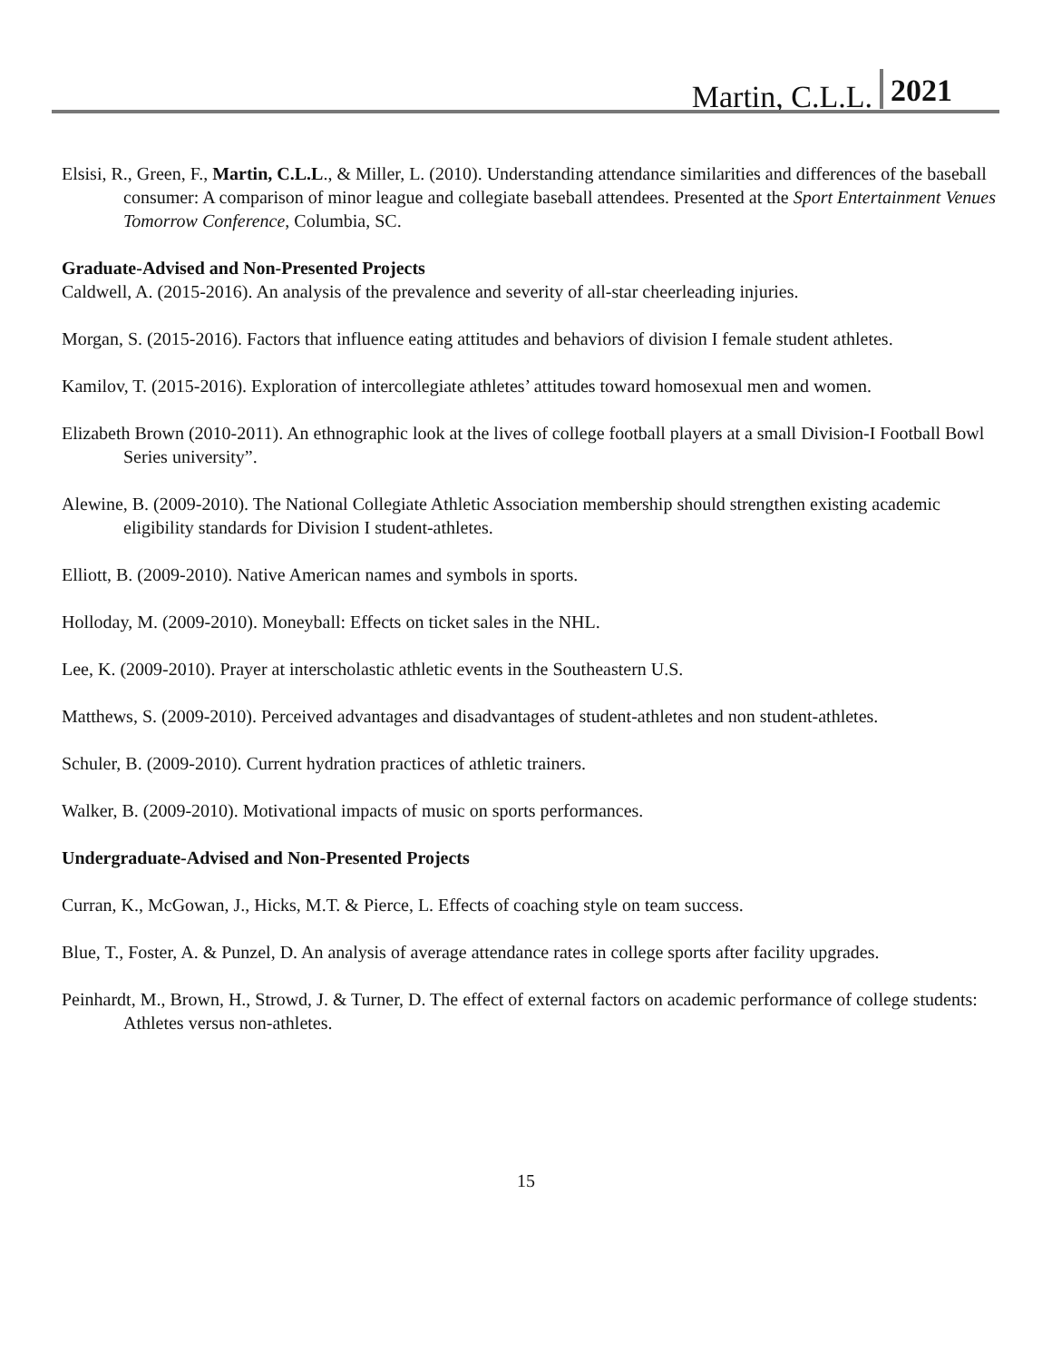Martin, C.L.L. 2021
Elsisi, R., Green, F., Martin, C.L.L., & Miller, L. (2010). Understanding attendance similarities and differences of the baseball consumer: A comparison of minor league and collegiate baseball attendees. Presented at the Sport Entertainment Venues Tomorrow Conference, Columbia, SC.
Graduate-Advised and Non-Presented Projects
Caldwell, A. (2015-2016). An analysis of the prevalence and severity of all-star cheerleading injuries.
Morgan, S. (2015-2016). Factors that influence eating attitudes and behaviors of division I female student athletes.
Kamilov, T. (2015-2016). Exploration of intercollegiate athletes’ attitudes toward homosexual men and women.
Elizabeth Brown (2010-2011). An ethnographic look at the lives of college football players at a small Division-I Football Bowl Series university”.
Alewine, B. (2009-2010). The National Collegiate Athletic Association membership should strengthen existing academic eligibility standards for Division I student-athletes.
Elliott, B. (2009-2010). Native American names and symbols in sports.
Holloday, M. (2009-2010). Moneyball: Effects on ticket sales in the NHL.
Lee, K. (2009-2010). Prayer at interscholastic athletic events in the Southeastern U.S.
Matthews, S. (2009-2010). Perceived advantages and disadvantages of student-athletes and non student-athletes.
Schuler, B. (2009-2010). Current hydration practices of athletic trainers.
Walker, B. (2009-2010). Motivational impacts of music on sports performances.
Undergraduate-Advised and Non-Presented Projects
Curran, K., McGowan, J., Hicks, M.T. & Pierce, L. Effects of coaching style on team success.
Blue, T., Foster, A. & Punzel, D. An analysis of average attendance rates in college sports after facility upgrades.
Peinhardt, M., Brown, H., Strowd, J. & Turner, D. The effect of external factors on academic performance of college students: Athletes versus non-athletes.
15